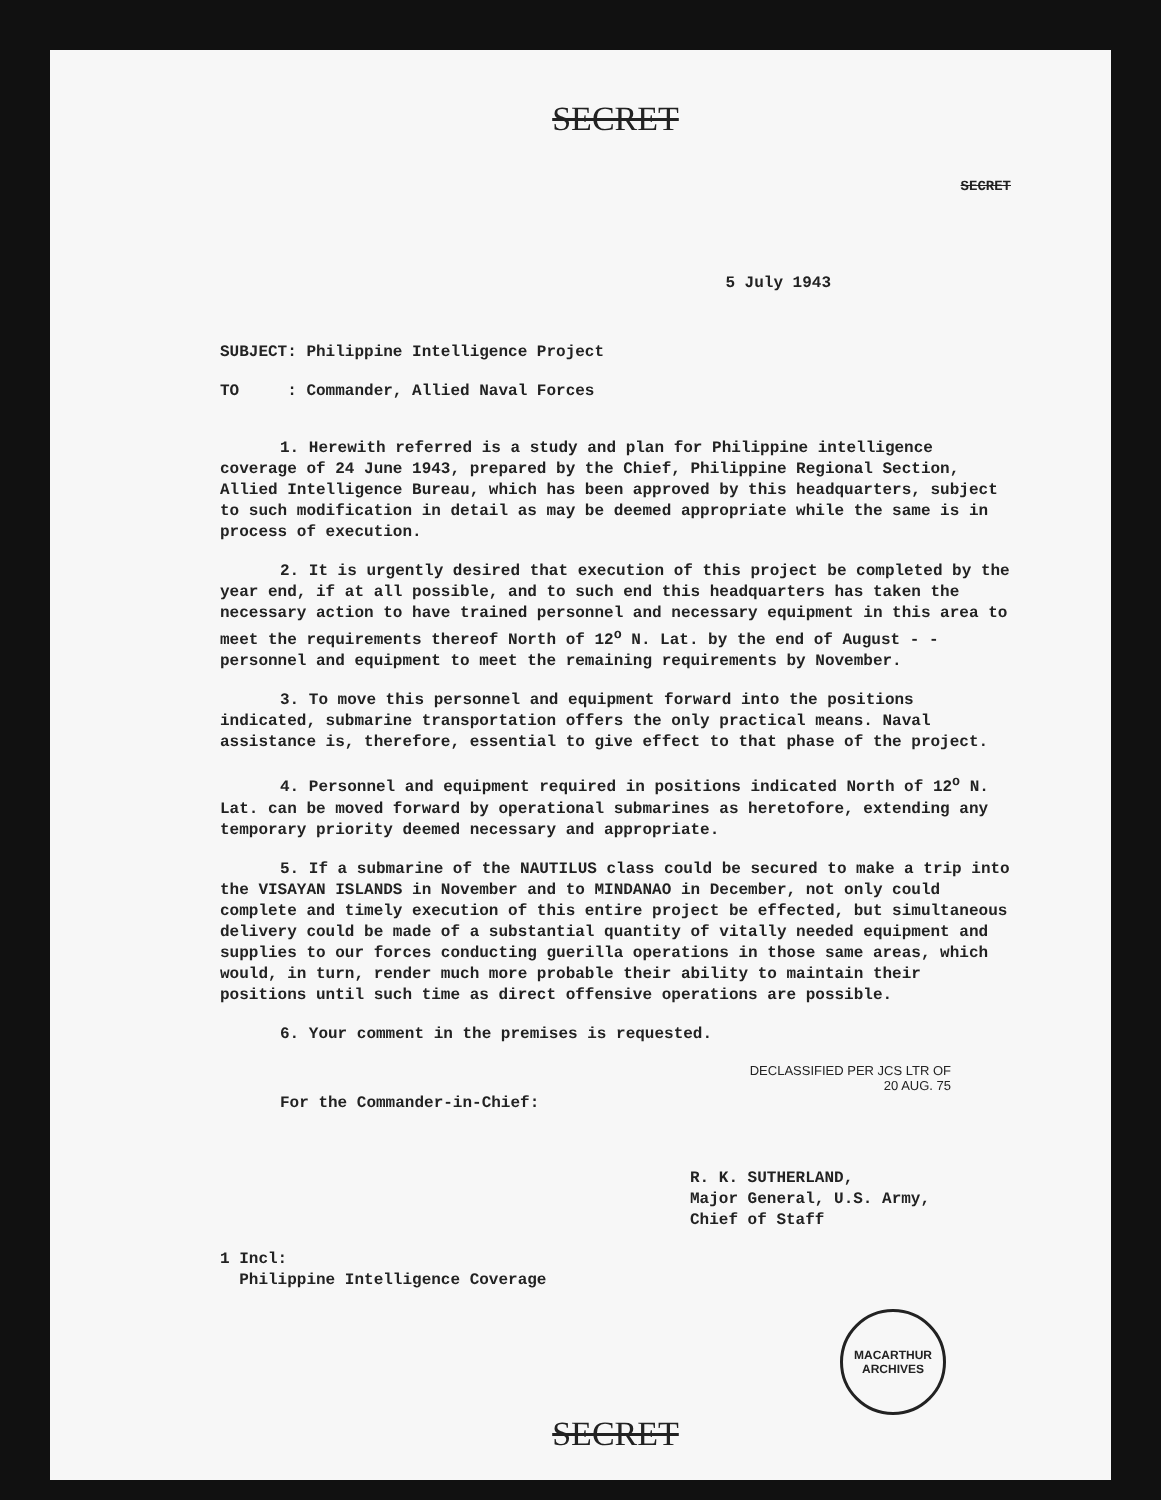SECRET
SECRET
5 July 1943
SUBJECT: Philippine Intelligence Project
TO : Commander, Allied Naval Forces
1. Herewith referred is a study and plan for Philippine intelligence coverage of 24 June 1943, prepared by the Chief, Philippine Regional Section, Allied Intelligence Bureau, which has been approved by this headquarters, subject to such modification in detail as may be deemed appropriate while the same is in process of execution.
2. It is urgently desired that execution of this project be completed by the year end, if at all possible, and to such end this headquarters has taken the necessary action to have trained personnel and necessary equipment in this area to meet the requirements thereof North of 12<sup>o</sup> N. Lat. by the end of August - - personnel and equipment to meet the remaining requirements by November.
3. To move this personnel and equipment forward into the positions indicated, submarine transportation offers the only practical means. Naval assistance is, therefore, essential to give effect to that phase of the project.
4. Personnel and equipment required in positions indicated North of 12<sup>o</sup> N. Lat. can be moved forward by operational submarines as heretofore, extending any temporary priority deemed necessary and appropriate.
5. If a submarine of the NAUTILUS class could be secured to make a trip into the VISAYAN ISLANDS in November and to MINDANAO in December, not only could complete and timely execution of this entire project be effected, but simultaneous delivery could be made of a substantial quantity of vitally needed equipment and supplies to our forces conducting guerilla operations in those same areas, which would, in turn, render much more probable their ability to maintain their positions until such time as direct offensive operations are possible.
6. Your comment in the premises is requested.
DECLASSIFIED PER JCS LTR OF
20 AUG. 75
For the Commander-in-Chief:
R. K. SUTHERLAND,
Major General, U.S. Army,
Chief of Staff
1 Incl:
Philippine Intelligence Coverage
MACARTHUR
ARCHIVES
SECRET